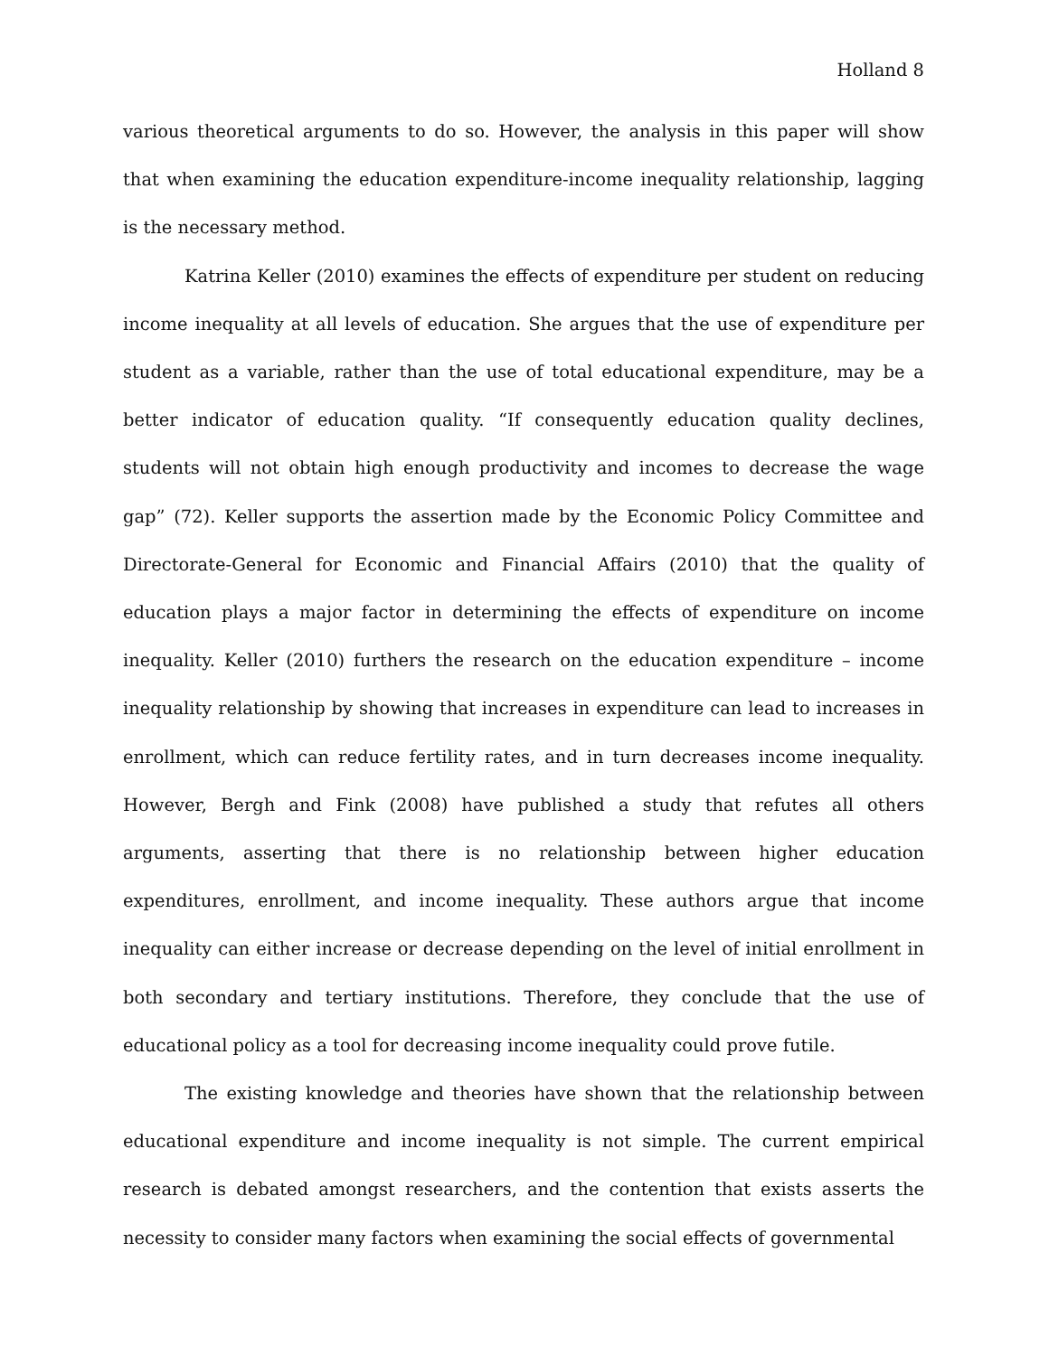Holland 8
various theoretical arguments to do so. However, the analysis in this paper will show that when examining the education expenditure-income inequality relationship, lagging is the necessary method.
Katrina Keller (2010) examines the effects of expenditure per student on reducing income inequality at all levels of education. She argues that the use of expenditure per student as a variable, rather than the use of total educational expenditure, may be a better indicator of education quality. “If consequently education quality declines, students will not obtain high enough productivity and incomes to decrease the wage gap” (72). Keller supports the assertion made by the Economic Policy Committee and Directorate-General for Economic and Financial Affairs (2010) that the quality of education plays a major factor in determining the effects of expenditure on income inequality. Keller (2010) furthers the research on the education expenditure – income inequality relationship by showing that increases in expenditure can lead to increases in enrollment, which can reduce fertility rates, and in turn decreases income inequality. However, Bergh and Fink (2008) have published a study that refutes all others arguments, asserting that there is no relationship between higher education expenditures, enrollment, and income inequality. These authors argue that income inequality can either increase or decrease depending on the level of initial enrollment in both secondary and tertiary institutions. Therefore, they conclude that the use of educational policy as a tool for decreasing income inequality could prove futile.
The existing knowledge and theories have shown that the relationship between educational expenditure and income inequality is not simple. The current empirical research is debated amongst researchers, and the contention that exists asserts the necessity to consider many factors when examining the social effects of governmental